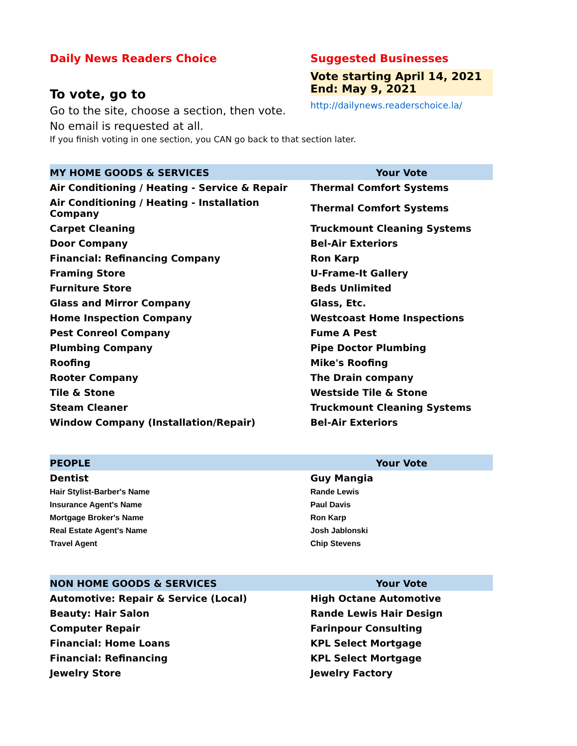Daily News Readers Choice
To vote, go to
Go to the site, choose a section, then vote.
No email is requested at all.
Suggested Businesses
Vote starting April 14, 2021
End: May 9, 2021
http://dailynews.readerschoice.la/
If you finish voting in one section, you CAN go back to that section later.
| MY HOME GOODS & SERVICES | Your Vote |
| --- | --- |
| Air Conditioning / Heating - Service & Repair | Thermal Comfort Systems |
| Air Conditioning / Heating - Installation Company | Thermal Comfort Systems |
| Carpet Cleaning | Truckmount Cleaning Systems |
| Door Company | Bel-Air Exteriors |
| Financial: Refinancing Company | Ron Karp |
| Framing Store | U-Frame-It Gallery |
| Furniture Store | Beds Unlimited |
| Glass and Mirror Company | Glass, Etc. |
| Home Inspection Company | Westcoast Home Inspections |
| Pest Conreol Company | Fume A Pest |
| Plumbing Company | Pipe Doctor Plumbing |
| Roofing | Mike's Roofing |
| Rooter Company | The Drain company |
| Tile & Stone | Westside Tile & Stone |
| Steam Cleaner | Truckmount Cleaning Systems |
| Window Company (Installation/Repair) | Bel-Air Exteriors |
| PEOPLE | Your Vote |
| --- | --- |
| Dentist | Guy Mangia |
| Hair Stylist-Barber's Name | Rande Lewis |
| Insurance Agent's Name | Paul Davis |
| Mortgage Broker's Name | Ron Karp |
| Real Estate Agent's Name | Josh Jablonski |
| Travel Agent | Chip Stevens |
| NON HOME GOODS & SERVICES | Your Vote |
| --- | --- |
| Automotive: Repair & Service (Local) | High Octane Automotive |
| Beauty: Hair Salon | Rande Lewis Hair Design |
| Computer Repair | Farinpour Consulting |
| Financial: Home Loans | KPL Select Mortgage |
| Financial: Refinancing | KPL Select Mortgage |
| Jewelry Store | Jewelry Factory |